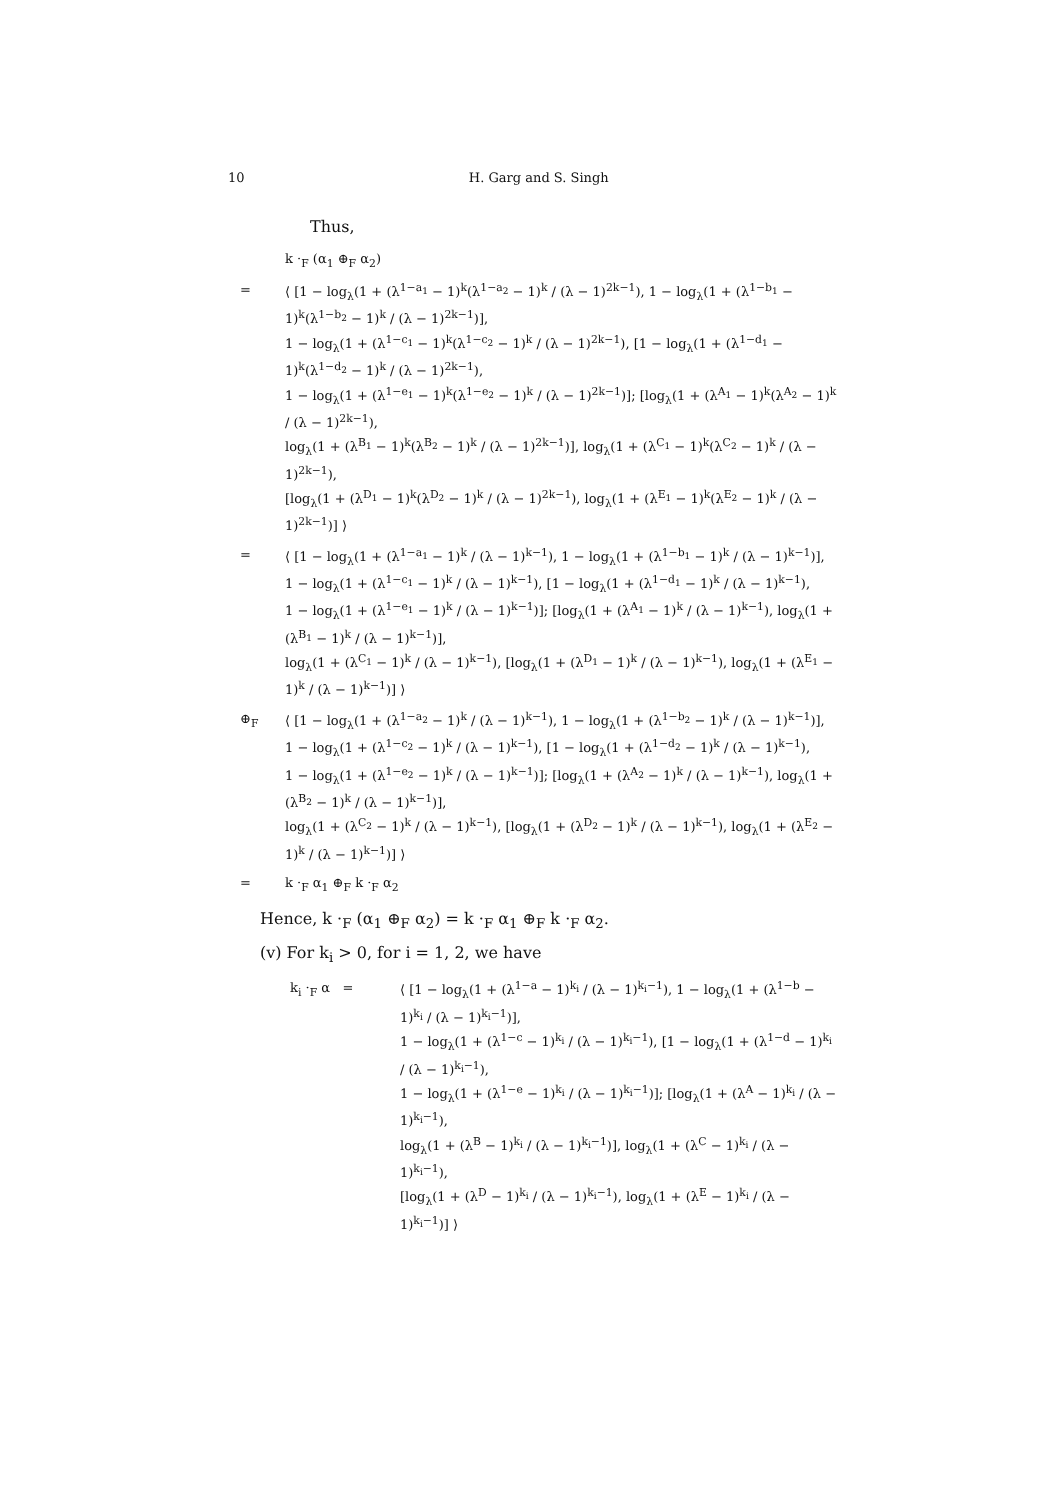10 H. Garg and S. Singh
Thus,
k ·<sub>F</sub> (α<sub>1</sub> ⊕<sub>F</sub> α<sub>2</sub>)
= ⟨ [1 − log<sub>λ</sub>(1 + (λ<sup>1−a<sub>1</sub></sup> − 1)<sup>k</sup>(λ<sup>1−a<sub>2</sub></sup> − 1)<sup>k</sup> / (λ − 1)<sup>2k−1</sup>), 1 − log<sub>λ</sub>(1 + (λ<sup>1−b<sub>1</sub></sup> − 1)<sup>k</sup>(λ<sup>1−b<sub>2</sub></sup> − 1)<sup>k</sup> / (λ − 1)<sup>2k−1</sup>)],
1 − log<sub>λ</sub>(1 + (λ<sup>1−c<sub>1</sub></sup> − 1)<sup>k</sup>(λ<sup>1−c<sub>2</sub></sup> − 1)<sup>k</sup> / (λ − 1)<sup>2k−1</sup>), [1 − log<sub>λ</sub>(1 + (λ<sup>1−d<sub>1</sub></sup> − 1)<sup>k</sup>(λ<sup>1−d<sub>2</sub></sup> − 1)<sup>k</sup> / (λ − 1)<sup>2k−1</sup>),
1 − log<sub>λ</sub>(1 + (λ<sup>1−e<sub>1</sub></sup> − 1)<sup>k</sup>(λ<sup>1−e<sub>2</sub></sup> − 1)<sup>k</sup> / (λ − 1)<sup>2k−1</sup>)]; [log<sub>λ</sub>(1 + (λ<sup>A<sub>1</sub></sup> − 1)<sup>k</sup>(λ<sup>A<sub>2</sub></sup> − 1)<sup>k</sup> / (λ − 1)<sup>2k−1</sup>),
log<sub>λ</sub>(1 + (λ<sup>B<sub>1</sub></sup> − 1)<sup>k</sup>(λ<sup>B<sub>2</sub></sup> − 1)<sup>k</sup> / (λ − 1)<sup>2k−1</sup>)], log<sub>λ</sub>(1 + (λ<sup>C<sub>1</sub></sup> − 1)<sup>k</sup>(λ<sup>C<sub>2</sub></sup> − 1)<sup>k</sup> / (λ − 1)<sup>2k−1</sup>),
[log<sub>λ</sub>(1 + (λ<sup>D<sub>1</sub></sup> − 1)<sup>k</sup>(λ<sup>D<sub>2</sub></sup> − 1)<sup>k</sup> / (λ − 1)<sup>2k−1</sup>), log<sub>λ</sub>(1 + (λ<sup>E<sub>1</sub></sup> − 1)<sup>k</sup>(λ<sup>E<sub>2</sub></sup> − 1)<sup>k</sup> / (λ − 1)<sup>2k−1</sup>)] ⟩
= ⟨ [1 − log<sub>λ</sub>(1 + (λ<sup>1−a<sub>1</sub></sup> − 1)<sup>k</sup> / (λ − 1)<sup>k−1</sup>), 1 − log<sub>λ</sub>(1 + (λ<sup>1−b<sub>1</sub></sup> − 1)<sup>k</sup> / (λ − 1)<sup>k−1</sup>)],
1 − log<sub>λ</sub>(1 + (λ<sup>1−c<sub>1</sub></sup> − 1)<sup>k</sup> / (λ − 1)<sup>k−1</sup>), [1 − log<sub>λ</sub>(1 + (λ<sup>1−d<sub>1</sub></sup> − 1)<sup>k</sup> / (λ − 1)<sup>k−1</sup>),
1 − log<sub>λ</sub>(1 + (λ<sup>1−e<sub>1</sub></sup> − 1)<sup>k</sup> / (λ − 1)<sup>k−1</sup>)]; [log<sub>λ</sub>(1 + (λ<sup>A<sub>1</sub></sup> − 1)<sup>k</sup> / (λ − 1)<sup>k−1</sup>), log<sub>λ</sub>(1 + (λ<sup>B<sub>1</sub></sup> − 1)<sup>k</sup> / (λ − 1)<sup>k−1</sup>)],
log<sub>λ</sub>(1 + (λ<sup>C<sub>1</sub></sup> − 1)<sup>k</sup> / (λ − 1)<sup>k−1</sup>), [log<sub>λ</sub>(1 + (λ<sup>D<sub>1</sub></sup> − 1)<sup>k</sup> / (λ − 1)<sup>k−1</sup>), log<sub>λ</sub>(1 + (λ<sup>E<sub>1</sub></sup> − 1)<sup>k</sup> / (λ − 1)<sup>k−1</sup>)] ⟩
⊕<sub>F</sub> ⟨ [1 − log<sub>λ</sub>(1 + (λ<sup>1−a<sub>2</sub></sup> − 1)<sup>k</sup> / (λ − 1)<sup>k−1</sup>), 1 − log<sub>λ</sub>(1 + (λ<sup>1−b<sub>2</sub></sup> − 1)<sup>k</sup> / (λ − 1)<sup>k−1</sup>)],
1 − log<sub>λ</sub>(1 + (λ<sup>1−c<sub>2</sub></sup> − 1)<sup>k</sup> / (λ − 1)<sup>k−1</sup>), [1 − log<sub>λ</sub>(1 + (λ<sup>1−d<sub>2</sub></sup> − 1)<sup>k</sup> / (λ − 1)<sup>k−1</sup>),
1 − log<sub>λ</sub>(1 + (λ<sup>1−e<sub>2</sub></sup> − 1)<sup>k</sup> / (λ − 1)<sup>k−1</sup>)]; [log<sub>λ</sub>(1 + (λ<sup>A<sub>2</sub></sup> − 1)<sup>k</sup> / (λ − 1)<sup>k−1</sup>), log<sub>λ</sub>(1 + (λ<sup>B<sub>2</sub></sup> − 1)<sup>k</sup> / (λ − 1)<sup>k−1</sup>)],
log<sub>λ</sub>(1 + (λ<sup>C<sub>2</sub></sup> − 1)<sup>k</sup> / (λ − 1)<sup>k−1</sup>), [log<sub>λ</sub>(1 + (λ<sup>D<sub>2</sub></sup> − 1)<sup>k</sup> / (λ − 1)<sup>k−1</sup>), log<sub>λ</sub>(1 + (λ<sup>E<sub>2</sub></sup> − 1)<sup>k</sup> / (λ − 1)<sup>k−1</sup>)] ⟩
= k ·<sub>F</sub> α<sub>1</sub> ⊕<sub>F</sub> k ·<sub>F</sub> α<sub>2</sub>
Hence, k ·<sub>F</sub> (α<sub>1</sub> ⊕<sub>F</sub> α<sub>2</sub>) = k ·<sub>F</sub> α<sub>1</sub> ⊕<sub>F</sub> k ·<sub>F</sub> α<sub>2</sub>.
(v) For k<sub>i</sub> > 0, for i = 1, 2, we have
k<sub>i</sub> ·<sub>F</sub> α = ⟨ [1 − log<sub>λ</sub>(1 + (λ<sup>1−a</sup> − 1)<sup>k<sub>i</sub></sup> / (λ − 1)<sup>k<sub>i</sub>−1</sup>), 1 − log<sub>λ</sub>(1 + (λ<sup>1−b</sup> − 1)<sup>k<sub>i</sub></sup> / (λ − 1)<sup>k<sub>i</sub>−1</sup>)],
1 − log<sub>λ</sub>(1 + (λ<sup>1−c</sup> − 1)<sup>k<sub>i</sub></sup> / (λ − 1)<sup>k<sub>i</sub>−1</sup>), [1 − log<sub>λ</sub>(1 + (λ<sup>1−d</sup> − 1)<sup>k<sub>i</sub></sup> / (λ − 1)<sup>k<sub>i</sub>−1</sup>),
1 − log<sub>λ</sub>(1 + (λ<sup>1−e</sup> − 1)<sup>k<sub>i</sub></sup> / (λ − 1)<sup>k<sub>i</sub>−1</sup>)]; [log<sub>λ</sub>(1 + (λ<sup>A</sup> − 1)<sup>k<sub>i</sub></sup> / (λ − 1)<sup>k<sub>i</sub>−1</sup>),
log<sub>λ</sub>(1 + (λ<sup>B</sup> − 1)<sup>k<sub>i</sub></sup> / (λ − 1)<sup>k<sub>i</sub>−1</sup>)], log<sub>λ</sub>(1 + (λ<sup>C</sup> − 1)<sup>k<sub>i</sub></sup> / (λ − 1)<sup>k<sub>i</sub>−1</sup>),
[log<sub>λ</sub>(1 + (λ<sup>D</sup> − 1)<sup>k<sub>i</sub></sup> / (λ − 1)<sup>k<sub>i</sub>−1</sup>), log<sub>λ</sub>(1 + (λ<sup>E</sup> − 1)<sup>k<sub>i</sub></sup> / (λ − 1)<sup>k<sub>i</sub>−1</sup>)] ⟩